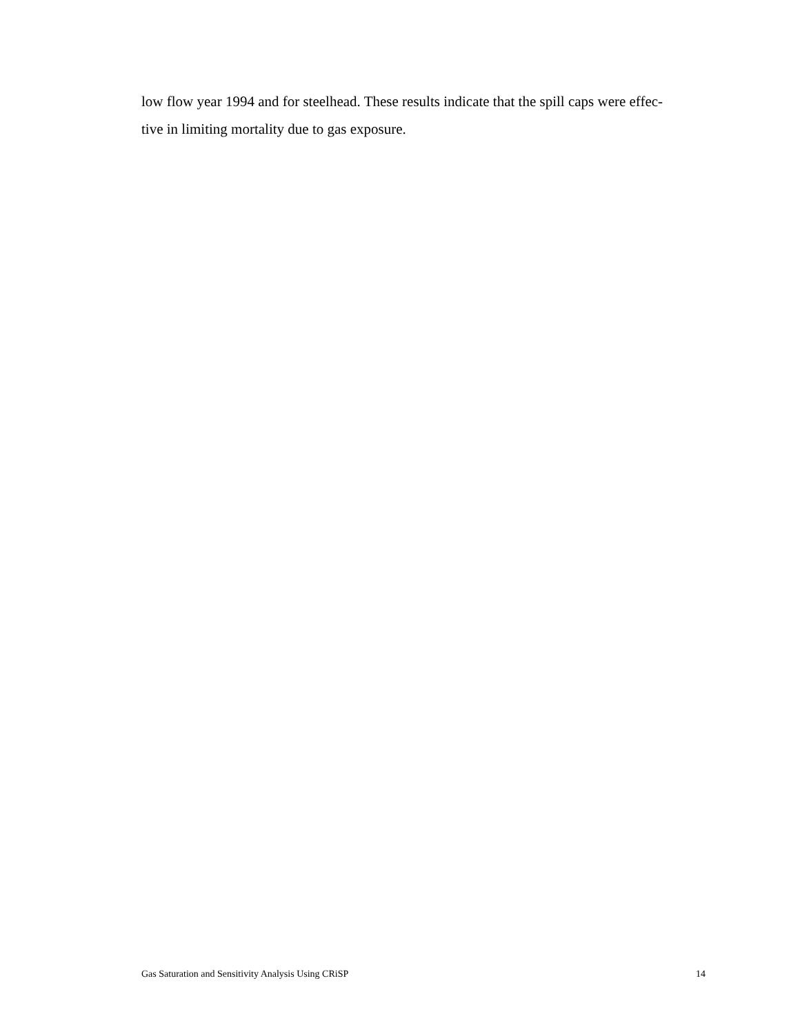low flow year 1994 and for steelhead. These results indicate that the spill caps were effec-
tive in limiting mortality due to gas exposure.
Gas Saturation and Sensitivity Analysis Using CRiSP 14